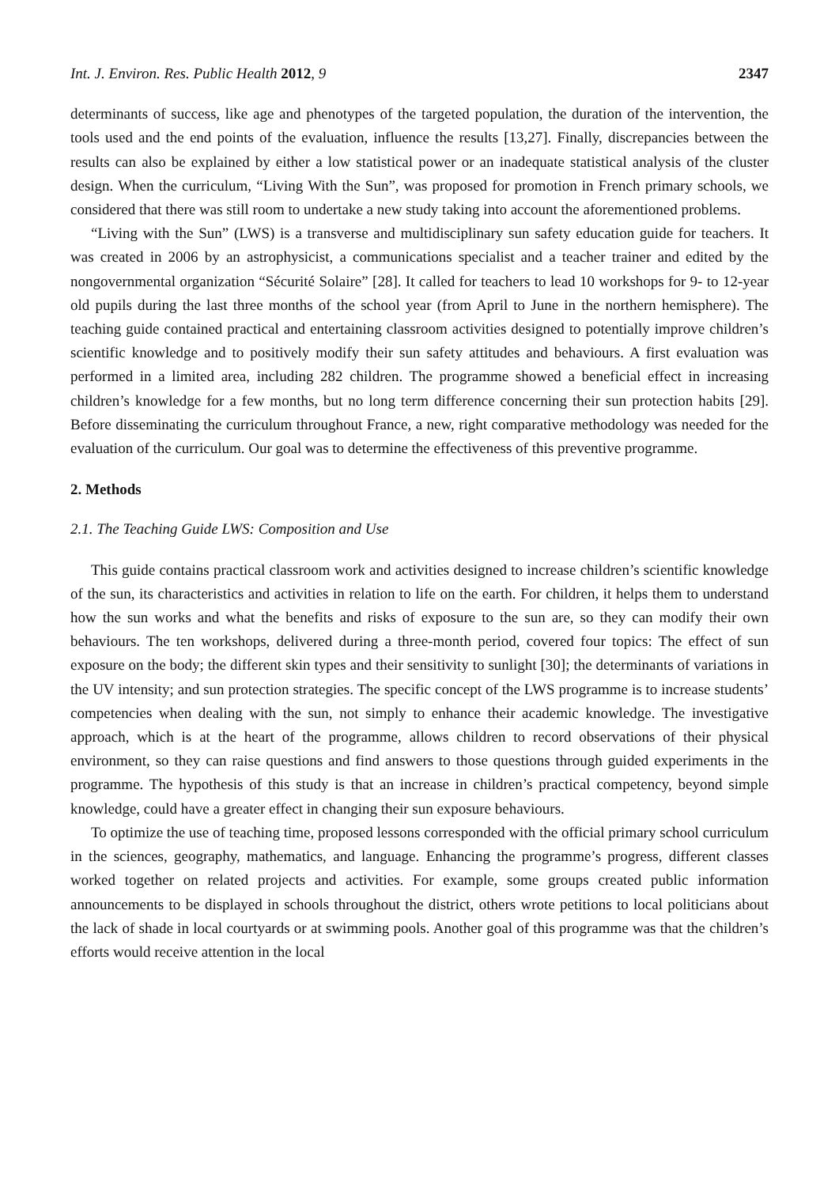Int. J. Environ. Res. Public Health 2012, 9 2347
determinants of success, like age and phenotypes of the targeted population, the duration of the intervention, the tools used and the end points of the evaluation, influence the results [13,27]. Finally, discrepancies between the results can also be explained by either a low statistical power or an inadequate statistical analysis of the cluster design. When the curriculum, “Living With the Sun”, was proposed for promotion in French primary schools, we considered that there was still room to undertake a new study taking into account the aforementioned problems.
“Living with the Sun” (LWS) is a transverse and multidisciplinary sun safety education guide for teachers. It was created in 2006 by an astrophysicist, a communications specialist and a teacher trainer and edited by the nongovernmental organization “Sécurité Solaire” [28]. It called for teachers to lead 10 workshops for 9- to 12-year old pupils during the last three months of the school year (from April to June in the northern hemisphere). The teaching guide contained practical and entertaining classroom activities designed to potentially improve children’s scientific knowledge and to positively modify their sun safety attitudes and behaviours. A first evaluation was performed in a limited area, including 282 children. The programme showed a beneficial effect in increasing children’s knowledge for a few months, but no long term difference concerning their sun protection habits [29]. Before disseminating the curriculum throughout France, a new, right comparative methodology was needed for the evaluation of the curriculum. Our goal was to determine the effectiveness of this preventive programme.
2. Methods
2.1. The Teaching Guide LWS: Composition and Use
This guide contains practical classroom work and activities designed to increase children’s scientific knowledge of the sun, its characteristics and activities in relation to life on the earth. For children, it helps them to understand how the sun works and what the benefits and risks of exposure to the sun are, so they can modify their own behaviours. The ten workshops, delivered during a three-month period, covered four topics: The effect of sun exposure on the body; the different skin types and their sensitivity to sunlight [30]; the determinants of variations in the UV intensity; and sun protection strategies. The specific concept of the LWS programme is to increase students’ competencies when dealing with the sun, not simply to enhance their academic knowledge. The investigative approach, which is at the heart of the programme, allows children to record observations of their physical environment, so they can raise questions and find answers to those questions through guided experiments in the programme. The hypothesis of this study is that an increase in children’s practical competency, beyond simple knowledge, could have a greater effect in changing their sun exposure behaviours.
To optimize the use of teaching time, proposed lessons corresponded with the official primary school curriculum in the sciences, geography, mathematics, and language. Enhancing the programme’s progress, different classes worked together on related projects and activities. For example, some groups created public information announcements to be displayed in schools throughout the district, others wrote petitions to local politicians about the lack of shade in local courtyards or at swimming pools. Another goal of this programme was that the children’s efforts would receive attention in the local